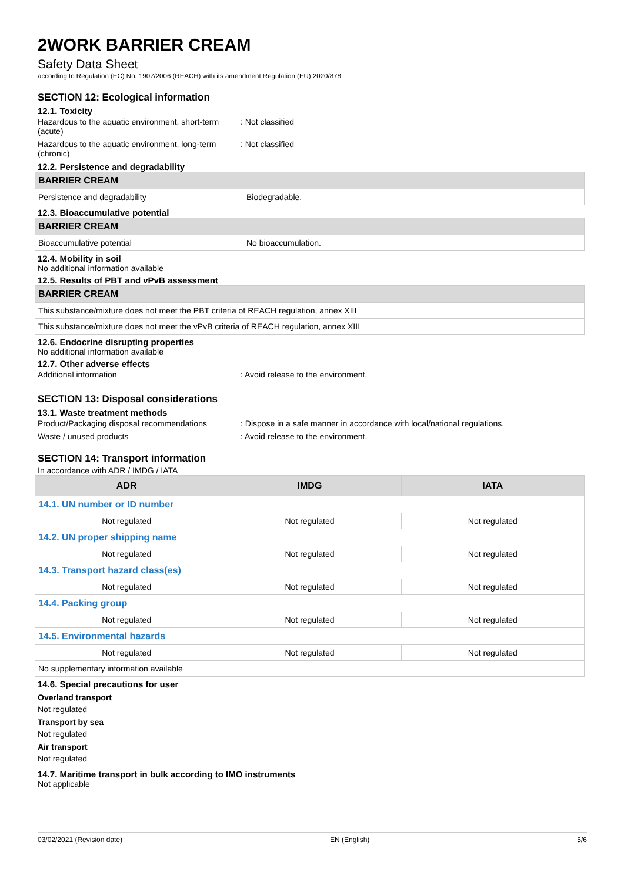2WORK BARRIER CREAM
Safety Data Sheet
according to Regulation (EC) No. 1907/2006 (REACH) with its amendment Regulation (EU) 2020/878
SECTION 12: Ecological information
12.1. Toxicity
Hazardous to the aquatic environment, short-term (acute)
: Not classified
Hazardous to the aquatic environment, long-term (chronic)
: Not classified
12.2. Persistence and degradability
| BARRIER CREAM | |
| Persistence and degradability | Biodegradable. |
12.3. Bioaccumulative potential
| BARRIER CREAM | |
| Bioaccumulative potential | No bioaccumulation. |
12.4. Mobility in soil
No additional information available
12.5. Results of PBT and vPvB assessment
| BARRIER CREAM |
| This substance/mixture does not meet the PBT criteria of REACH regulation, annex XIII |
| This substance/mixture does not meet the vPvB criteria of REACH regulation, annex XIII |
12.6. Endocrine disrupting properties
No additional information available
12.7. Other adverse effects
Additional information : Avoid release to the environment.
SECTION 13: Disposal considerations
13.1. Waste treatment methods
Product/Packaging disposal recommendations
: Dispose in a safe manner in accordance with local/national regulations.
Waste / unused products : Avoid release to the environment.
SECTION 14: Transport information
In accordance with ADR / IMDG / IATA
| ADR | IMDG | IATA |
| --- | --- | --- |
| 14.1. UN number or ID number | | |
| Not regulated | Not regulated | Not regulated |
| 14.2. UN proper shipping name | | |
| Not regulated | Not regulated | Not regulated |
| 14.3. Transport hazard class(es) | | |
| Not regulated | Not regulated | Not regulated |
| 14.4. Packing group | | |
| Not regulated | Not regulated | Not regulated |
| 14.5. Environmental hazards | | |
| Not regulated | Not regulated | Not regulated |
| No supplementary information available | | |
14.6. Special precautions for user
Overland transport
Not regulated
Transport by sea
Not regulated
Air transport
Not regulated
14.7. Maritime transport in bulk according to IMO instruments
Not applicable
03/02/2021 (Revision date) EN (English) 5/6